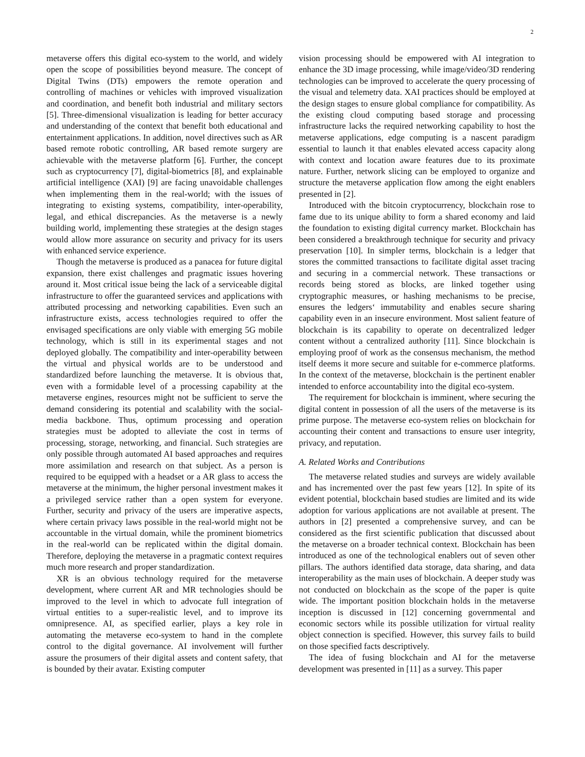2
metaverse offers this digital eco-system to the world, and widely open the scope of possibilities beyond measure. The concept of Digital Twins (DTs) empowers the remote operation and controlling of machines or vehicles with improved visualization and coordination, and benefit both industrial and military sectors [5]. Three-dimensional visualization is leading for better accuracy and understanding of the context that benefit both educational and entertainment applications. In addition, novel directives such as AR based remote robotic controlling, AR based remote surgery are achievable with the metaverse platform [6]. Further, the concept such as cryptocurrency [7], digital-biometrics [8], and explainable artificial intelligence (XAI) [9] are facing unavoidable challenges when implementing them in the real-world; with the issues of integrating to existing systems, compatibility, inter-operability, legal, and ethical discrepancies. As the metaverse is a newly building world, implementing these strategies at the design stages would allow more assurance on security and privacy for its users with enhanced service experience.
Though the metaverse is produced as a panacea for future digital expansion, there exist challenges and pragmatic issues hovering around it. Most critical issue being the lack of a serviceable digital infrastructure to offer the guaranteed services and applications with attributed processing and networking capabilities. Even such an infrastructure exists, access technologies required to offer the envisaged specifications are only viable with emerging 5G mobile technology, which is still in its experimental stages and not deployed globally. The compatibility and inter-operability between the virtual and physical worlds are to be understood and standardized before launching the metaverse. It is obvious that, even with a formidable level of a processing capability at the metaverse engines, resources might not be sufficient to serve the demand considering its potential and scalability with the social-media backbone. Thus, optimum processing and operation strategies must be adopted to alleviate the cost in terms of processing, storage, networking, and financial. Such strategies are only possible through automated AI based approaches and requires more assimilation and research on that subject. As a person is required to be equipped with a headset or a AR glass to access the metaverse at the minimum, the higher personal investment makes it a privileged service rather than a open system for everyone. Further, security and privacy of the users are imperative aspects, where certain privacy laws possible in the real-world might not be accountable in the virtual domain, while the prominent biometrics in the real-world can be replicated within the digital domain. Therefore, deploying the metaverse in a pragmatic context requires much more research and proper standardization.
XR is an obvious technology required for the metaverse development, where current AR and MR technologies should be improved to the level in which to advocate full integration of virtual entities to a super-realistic level, and to improve its omnipresence. AI, as specified earlier, plays a key role in automating the metaverse eco-system to hand in the complete control to the digital governance. AI involvement will further assure the prosumers of their digital assets and content safety, that is bounded by their avatar. Existing computer
vision processing should be empowered with AI integration to enhance the 3D image processing, while image/video/3D rendering technologies can be improved to accelerate the query processing of the visual and telemetry data. XAI practices should be employed at the design stages to ensure global compliance for compatibility. As the existing cloud computing based storage and processing infrastructure lacks the required networking capability to host the metaverse applications, edge computing is a nascent paradigm essential to launch it that enables elevated access capacity along with context and location aware features due to its proximate nature. Further, network slicing can be employed to organize and structure the metaverse application flow among the eight enablers presented in [2].
Introduced with the bitcoin cryptocurrency, blockchain rose to fame due to its unique ability to form a shared economy and laid the foundation to existing digital currency market. Blockchain has been considered a breakthrough technique for security and privacy preservation [10]. In simpler terms, blockchain is a ledger that stores the committed transactions to facilitate digital asset tracing and securing in a commercial network. These transactions or records being stored as blocks, are linked together using cryptographic measures, or hashing mechanisms to be precise, ensures the ledgers‘ immutability and enables secure sharing capability even in an insecure environment. Most salient feature of blockchain is its capability to operate on decentralized ledger content without a centralized authority [11]. Since blockchain is employing proof of work as the consensus mechanism, the method itself deems it more secure and suitable for e-commerce platforms. In the context of the metaverse, blockchain is the pertinent enabler intended to enforce accountability into the digital eco-system.
The requirement for blockchain is imminent, where securing the digital content in possession of all the users of the metaverse is its prime purpose. The metaverse eco-system relies on blockchain for accounting their content and transactions to ensure user integrity, privacy, and reputation.
A. Related Works and Contributions
The metaverse related studies and surveys are widely available and has incremented over the past few years [12]. In spite of its evident potential, blockchain based studies are limited and its wide adoption for various applications are not available at present. The authors in [2] presented a comprehensive survey, and can be considered as the first scientific publication that discussed about the metaverse on a broader technical context. Blockchain has been introduced as one of the technological enablers out of seven other pillars. The authors identified data storage, data sharing, and data interoperability as the main uses of blockchain. A deeper study was not conducted on blockchain as the scope of the paper is quite wide. The important position blockchain holds in the metaverse inception is discussed in [12] concerning governmental and economic sectors while its possible utilization for virtual reality object connection is specified. However, this survey fails to build on those specified facts descriptively.
The idea of fusing blockchain and AI for the metaverse development was presented in [11] as a survey. This paper